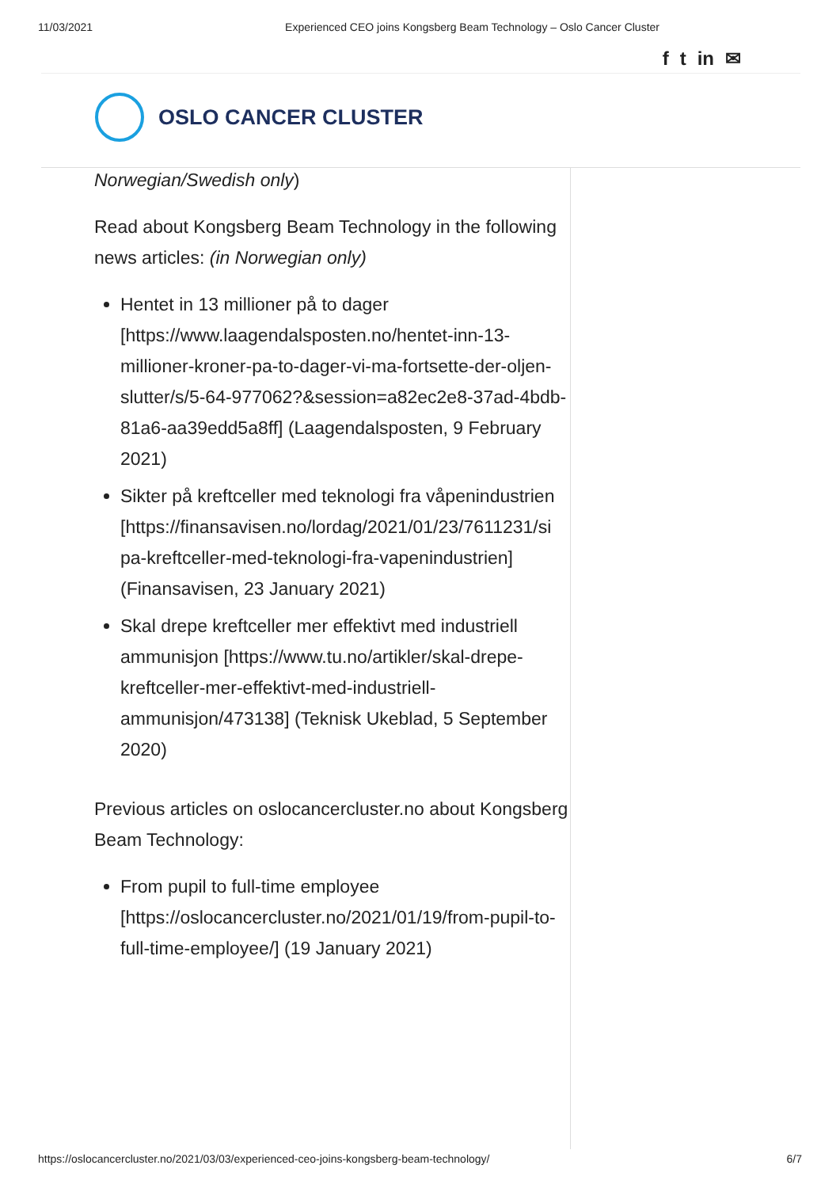11/03/2021 Experienced CEO joins Kongsberg Beam Technology – Oslo Cancer Cluster
f t in ✉
OSLO CANCER CLUSTER
Norwegian/Swedish only)
Read about Kongsberg Beam Technology in the following news articles: (in Norwegian only)
Hentet in 13 millioner på to dager [https://www.laagendalsposten.no/hentet-inn-13-millioner-kroner-pa-to-dager-vi-ma-fortsette-der-oljen-slutter/s/5-64-977062?&session=a82ec2e8-37ad-4bdb-81a6-aa39edd5a8ff] (Laagendalsposten, 9 February 2021)
Sikter på kreftceller med teknologi fra våpenindustrien [https://finansavisen.no/lordag/2021/01/23/7611231/si pa-kreftceller-med-teknologi-fra-vapenindustrien] (Finansavisen, 23 January 2021)
Skal drepe kreftceller mer effektivt med industriell ammunisjon [https://www.tu.no/artikler/skal-drepe-kreftceller-mer-effektivt-med-industriell-ammunisjon/473138] (Teknisk Ukeblad, 5 September 2020)
Previous articles on oslocancercluster.no about Kongsberg Beam Technology:
From pupil to full-time employee [https://oslocancercluster.no/2021/01/19/from-pupil-to-full-time-employee/] (19 January 2021)
https://oslocancercluster.no/2021/03/03/experienced-ceo-joins-kongsberg-beam-technology/ 6/7